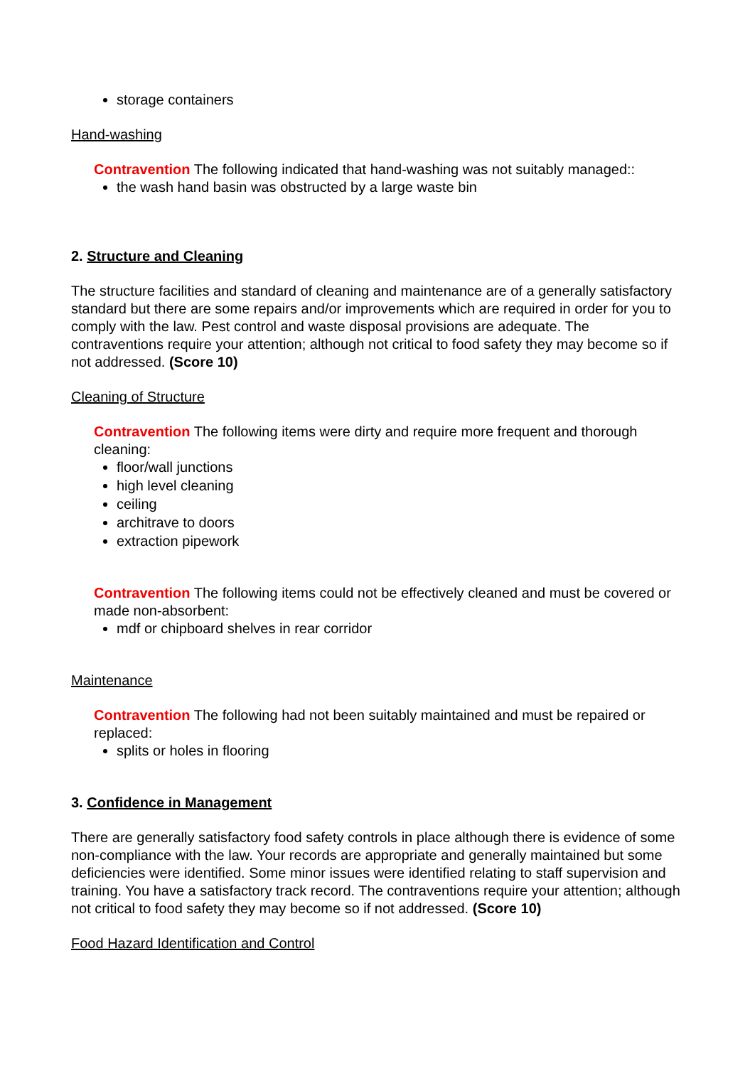storage containers
Hand-washing
Contravention The following indicated that hand-washing was not suitably managed::
the wash hand basin was obstructed by a large waste bin
2. Structure and Cleaning
The structure facilities and standard of cleaning and maintenance are of a generally satisfactory standard but there are some repairs and/or improvements which are required in order for you to comply with the law. Pest control and waste disposal provisions are adequate. The contraventions require your attention; although not critical to food safety they may become so if not addressed. (Score 10)
Cleaning of Structure
Contravention The following items were dirty and require more frequent and thorough cleaning:
floor/wall junctions
high level cleaning
ceiling
architrave to doors
extraction pipework
Contravention The following items could not be effectively cleaned and must be covered or made non-absorbent:
mdf or chipboard shelves in rear corridor
Maintenance
Contravention The following had not been suitably maintained and must be repaired or replaced:
splits or holes in flooring
3. Confidence in Management
There are generally satisfactory food safety controls in place although there is evidence of some non-compliance with the law. Your records are appropriate and generally maintained but some deficiencies were identified. Some minor issues were identified relating to staff supervision and training. You have a satisfactory track record. The contraventions require your attention; although not critical to food safety they may become so if not addressed. (Score 10)
Food Hazard Identification and Control